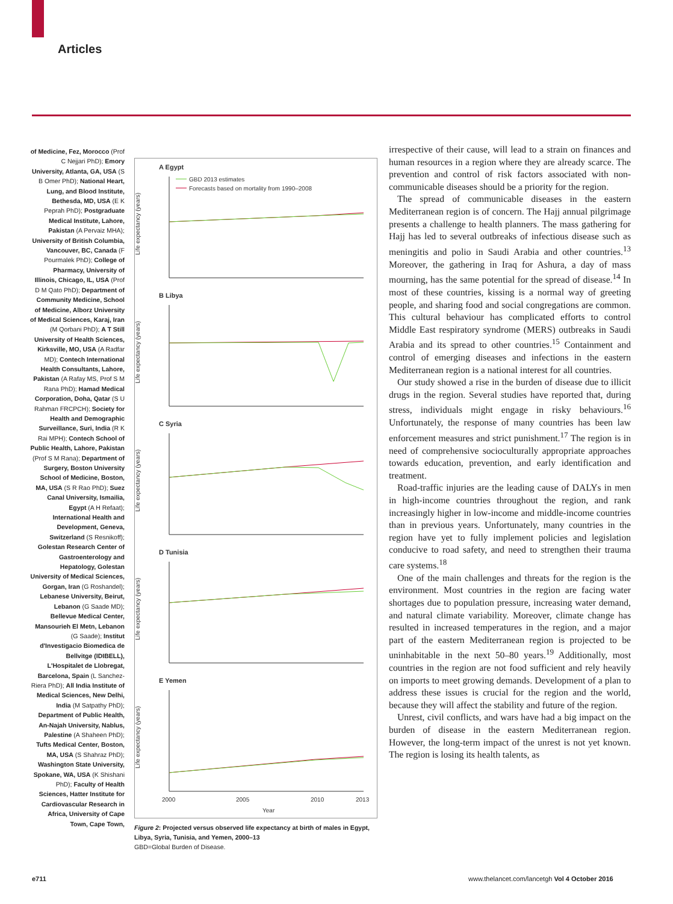Articles
of Medicine, Fez, Morocco (Prof C Nejjari PhD); Emory University, Atlanta, GA, USA (S B Omer PhD); National Heart, Lung, and Blood Institute, Bethesda, MD, USA (E K Peprah PhD); Postgraduate Medical Institute, Lahore, Pakistan (A Pervaiz MHA); University of British Columbia, Vancouver, BC, Canada (F Pourmalek PhD); College of Pharmacy, University of Illinois, Chicago, IL, USA (Prof D M Qato PhD); Department of Community Medicine, School of Medicine, Alborz University of Medical Sciences, Karaj, Iran (M Qorbani PhD); A T Still University of Health Sciences, Kirksville, MO, USA (A Radfar MD); Contech International Health Consultants, Lahore, Pakistan (A Rafay MS, Prof S M Rana PhD); Hamad Medical Corporation, Doha, Qatar (S U Rahman FRCPCH); Society for Health and Demographic Surveillance, Suri, India (R K Rai MPH); Contech School of Public Health, Lahore, Pakistan (Prof S M Rana); Department of Surgery, Boston University School of Medicine, Boston, MA, USA (S R Rao PhD); Suez Canal University, Ismailia, Egypt (A H Refaat); International Health and Development, Geneva, Switzerland (S Resnikoff); Golestan Research Center of Gastroenterology and Hepatology, Golestan University of Medical Sciences, Gorgan, Iran (G Roshandel); Lebanese University, Beirut, Lebanon (G Saade MD); Bellevue Medical Center, Mansourieh El Metn, Lebanon (G Saade); Institut d'Investigacio Biomedica de Bellvitge (IDIBELL), L'Hospitalet de Llobregat, Barcelona, Spain (L Sanchez-Riera PhD); All India Institute of Medical Sciences, New Delhi, India (M Satpathy PhD); Department of Public Health, An-Najah University, Nablus, Palestine (A Shaheen PhD); Tufts Medical Center, Boston, MA, USA (S Shahraz PhD); Washington State University, Spokane, WA, USA (K Shishani PhD); Faculty of Health Sciences, Hatter Institute for Cardiovascular Research in Africa, University of Cape Town, Cape Town,
A Egypt
GBD 2013 estimates
Forecasts based on mortality from 1990–2008
Life expectancy (years)
B Libya
Life expectancy (years)
C Syria
Life expectancy (years)
D Tunisia
Life expectancy (years)
E Yemen
Life expectancy (years)
2000
2005
2010
2013
Year
Figure 2: Projected versus observed life expectancy at birth of males in Egypt, Libya, Syria, Tunisia, and Yemen, 2000–13
GBD=Global Burden of Disease.
irrespective of their cause, will lead to a strain on finances and human resources in a region where they are already scarce. The prevention and control of risk factors associated with non-communicable diseases should be a priority for the region.
The spread of communicable diseases in the eastern Mediterranean region is of concern. The Hajj annual pilgrimage presents a challenge to health planners. The mass gathering for Hajj has led to several outbreaks of infectious disease such as meningitis and polio in Saudi Arabia and other countries.<sup>13</sup> Moreover, the gathering in Iraq for Ashura, a day of mass mourning, has the same potential for the spread of disease.<sup>14</sup> In most of these countries, kissing is a normal way of greeting people, and sharing food and social congregations are common. This cultural behaviour has complicated efforts to control Middle East respiratory syndrome (MERS) outbreaks in Saudi Arabia and its spread to other countries.<sup>15</sup> Containment and control of emerging diseases and infections in the eastern Mediterranean region is a national interest for all countries.
Our study showed a rise in the burden of disease due to illicit drugs in the region. Several studies have reported that, during stress, individuals might engage in risky behaviours.<sup>16</sup> Unfortunately, the response of many countries has been law enforcement measures and strict punishment.<sup>17</sup> The region is in need of comprehensive socioculturally appropriate approaches towards education, prevention, and early identification and treatment.
Road-traffic injuries are the leading cause of DALYs in men in high-income countries throughout the region, and rank increasingly higher in low-income and middle-income countries than in previous years. Unfortunately, many countries in the region have yet to fully implement policies and legislation conducive to road safety, and need to strengthen their trauma care systems.<sup>18</sup>
One of the main challenges and threats for the region is the environment. Most countries in the region are facing water shortages due to population pressure, increasing water demand, and natural climate variability. Moreover, climate change has resulted in increased temperatures in the region, and a major part of the eastern Mediterranean region is projected to be uninhabitable in the next 50–80 years.<sup>19</sup> Additionally, most countries in the region are not food sufficient and rely heavily on imports to meet growing demands. Development of a plan to address these issues is crucial for the region and the world, because they will affect the stability and future of the region.
Unrest, civil conflicts, and wars have had a big impact on the burden of disease in the eastern Mediterranean region. However, the long-term impact of the unrest is not yet known. The region is losing its health talents, as
e711
www.thelancet.com/lancetgh Vol 4 October 2016